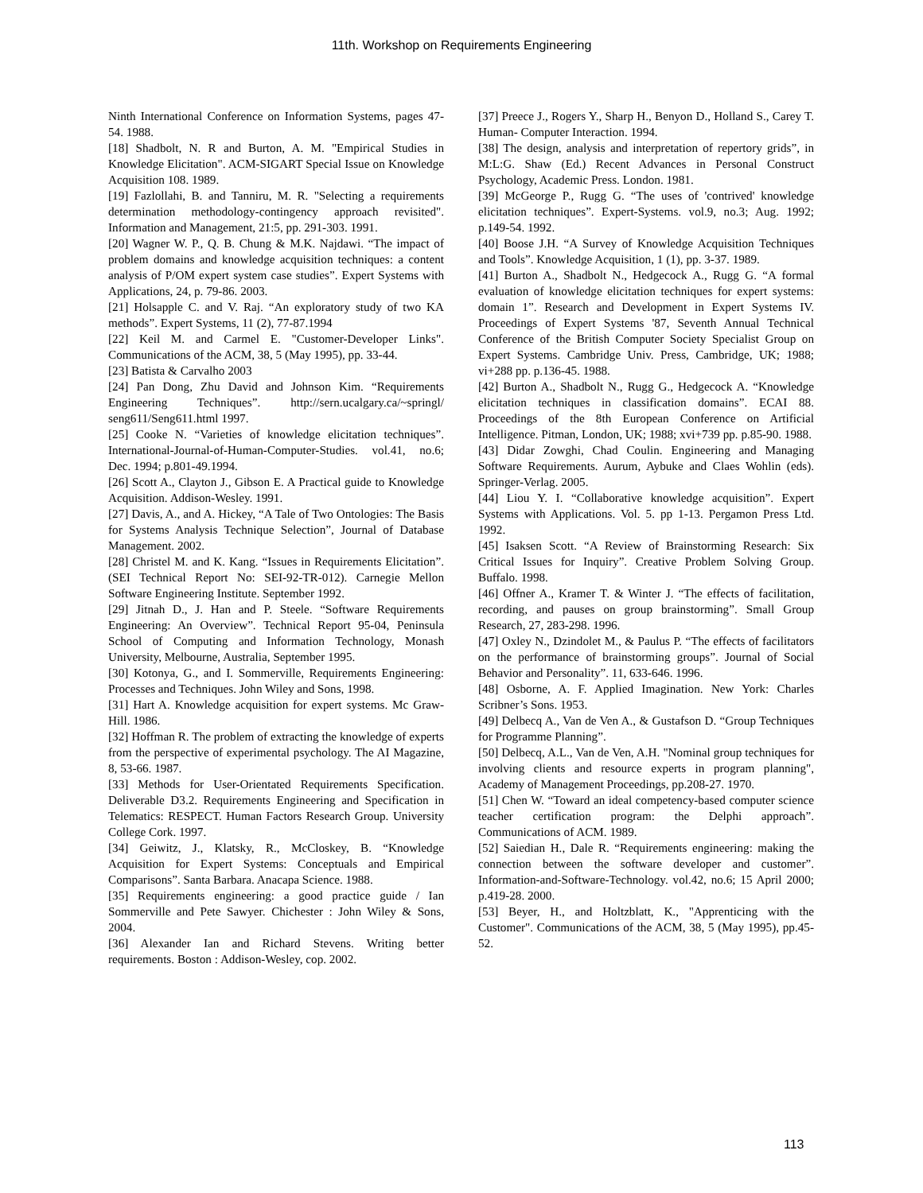11th. Workshop on Requirements Engineering
Ninth International Conference on Information Systems, pages 47-54. 1988.
[18] Shadbolt, N. R and Burton, A. M. "Empirical Studies in Knowledge Elicitation". ACM-SIGART Special Issue on Knowledge Acquisition 108. 1989.
[19] Fazlollahi, B. and Tanniru, M. R. "Selecting a requirements determination methodology-contingency approach revisited". Information and Management, 21:5, pp. 291-303. 1991.
[20] Wagner W. P., Q. B. Chung & M.K. Najdawi. “The impact of problem domains and knowledge acquisition techniques: a content analysis of P/OM expert system case studies”. Expert Systems with Applications, 24, p. 79-86. 2003.
[21] Holsapple C. and V. Raj. “An exploratory study of two KA methods”. Expert Systems, 11 (2), 77-87.1994
[22] Keil M. and Carmel E. "Customer-Developer Links". Communications of the ACM, 38, 5 (May 1995), pp. 33-44.
[23] Batista & Carvalho 2003
[24] Pan Dong, Zhu David and Johnson Kim. “Requirements Engineering Techniques”. http://sern.ucalgary.ca/~springl/ seng611/Seng611.html 1997.
[25] Cooke N. “Varieties of knowledge elicitation techniques”. International-Journal-of-Human-Computer-Studies. vol.41, no.6; Dec. 1994; p.801-49.1994.
[26] Scott A., Clayton J., Gibson E. A Practical guide to Knowledge Acquisition. Addison-Wesley. 1991.
[27] Davis, A., and A. Hickey, “A Tale of Two Ontologies: The Basis for Systems Analysis Technique Selection”, Journal of Database Management. 2002.
[28] Christel M. and K. Kang. “Issues in Requirements Elicitation”. (SEI Technical Report No: SEI-92-TR-012). Carnegie Mellon Software Engineering Institute. September 1992.
[29] Jitnah D., J. Han and P. Steele. “Software Requirements Engineering: An Overview”. Technical Report 95-04, Peninsula School of Computing and Information Technology, Monash University, Melbourne, Australia, September 1995.
[30] Kotonya, G., and I. Sommerville, Requirements Engineering: Processes and Techniques. John Wiley and Sons, 1998.
[31] Hart A. Knowledge acquisition for expert systems. Mc Graw-Hill. 1986.
[32] Hoffman R. The problem of extracting the knowledge of experts from the perspective of experimental psychology. The AI Magazine, 8, 53-66. 1987.
[33] Methods for User-Orientated Requirements Specification. Deliverable D3.2. Requirements Engineering and Specification in Telematics: RESPECT. Human Factors Research Group. University College Cork. 1997.
[34] Geiwitz, J., Klatsky, R., McCloskey, B. “Knowledge Acquisition for Expert Systems: Conceptuals and Empirical Comparisons”. Santa Barbara. Anacapa Science. 1988.
[35] Requirements engineering: a good practice guide / Ian Sommerville and Pete Sawyer. Chichester : John Wiley & Sons, 2004.
[36] Alexander Ian and Richard Stevens. Writing better requirements. Boston : Addison-Wesley, cop. 2002.
[37] Preece J., Rogers Y., Sharp H., Benyon D., Holland S., Carey T. Human- Computer Interaction. 1994.
[38] The design, analysis and interpretation of repertory grids”, in M:L:G. Shaw (Ed.) Recent Advances in Personal Construct Psychology, Academic Press. London. 1981.
[39] McGeorge P., Rugg G. “The uses of 'contrived' knowledge elicitation techniques”. Expert-Systems. vol.9, no.3; Aug. 1992; p.149-54. 1992.
[40] Boose J.H. “A Survey of Knowledge Acquisition Techniques and Tools”. Knowledge Acquisition, 1 (1), pp. 3-37. 1989.
[41] Burton A., Shadbolt N., Hedgecock A., Rugg G. “A formal evaluation of knowledge elicitation techniques for expert systems: domain 1”. Research and Development in Expert Systems IV. Proceedings of Expert Systems '87, Seventh Annual Technical Conference of the British Computer Society Specialist Group on Expert Systems. Cambridge Univ. Press, Cambridge, UK; 1988; vi+288 pp. p.136-45. 1988.
[42] Burton A., Shadbolt N., Rugg G., Hedgecock A. “Knowledge elicitation techniques in classification domains”. ECAI 88. Proceedings of the 8th European Conference on Artificial Intelligence. Pitman, London, UK; 1988; xvi+739 pp. p.85-90. 1988.
[43] Didar Zowghi, Chad Coulin. Engineering and Managing Software Requirements. Aurum, Aybuke and Claes Wohlin (eds). Springer-Verlag. 2005.
[44] Liou Y. I. “Collaborative knowledge acquisition”. Expert Systems with Applications. Vol. 5. pp 1-13. Pergamon Press Ltd. 1992.
[45] Isaksen Scott. “A Review of Brainstorming Research: Six Critical Issues for Inquiry”. Creative Problem Solving Group. Buffalo. 1998.
[46] Offner A., Kramer T. & Winter J. “The effects of facilitation, recording, and pauses on group brainstorming”. Small Group Research, 27, 283-298. 1996.
[47] Oxley N., Dzindolet M., & Paulus P. “The effects of facilitators on the performance of brainstorming groups”. Journal of Social Behavior and Personality”. 11, 633-646. 1996.
[48] Osborne, A. F. Applied Imagination. New York: Charles Scribner’s Sons. 1953.
[49] Delbecq A., Van de Ven A., & Gustafson D. “Group Techniques for Programme Planning”.
[50] Delbecq, A.L., Van de Ven, A.H. "Nominal group techniques for involving clients and resource experts in program planning", Academy of Management Proceedings, pp.208-27. 1970.
[51] Chen W. “Toward an ideal competency-based computer science teacher certification program: the Delphi approach”. Communications of ACM. 1989.
[52] Saiedian H., Dale R. “Requirements engineering: making the connection between the software developer and customer”. Information-and-Software-Technology. vol.42, no.6; 15 April 2000; p.419-28. 2000.
[53] Beyer, H., and Holtzblatt, K., "Apprenticing with the Customer". Communications of the ACM, 38, 5 (May 1995), pp.45-52.
113